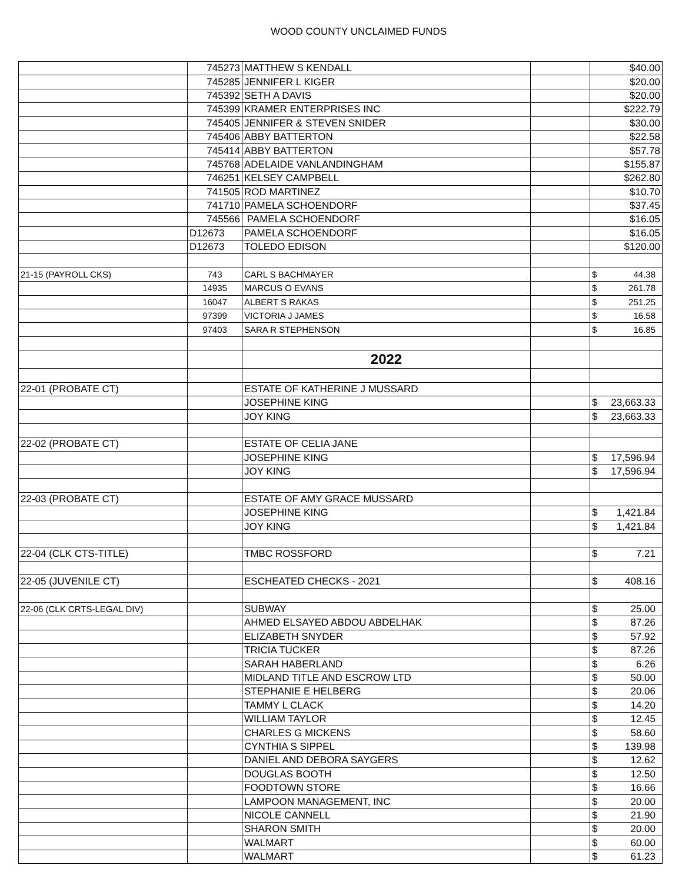WOOD COUNTY UNCLAIMED FUNDS
| | 745273 | MATTHEW S KENDALL | | $40.00 |
| | 745285 | JENNIFER L KIGER | | $20.00 |
| | 745392 | SETH A DAVIS | | $20.00 |
| | 745399 | KRAMER ENTERPRISES INC | | $222.79 |
| | 745405 | JENNIFER & STEVEN SNIDER | | $30.00 |
| | 745406 | ABBY BATTERTON | | $22.58 |
| | 745414 | ABBY BATTERTON | | $57.78 |
| | 745768 | ADELAIDE VANLANDINGHAM | | $155.87 |
| | 746251 | KELSEY CAMPBELL | | $262.80 |
| | 741505 | ROD MARTINEZ | | $10.70 |
| | 741710 | PAMELA SCHOENDORF | | $37.45 |
| | 745566 | PAMELA SCHOENDORF | | $16.05 |
| | D12673 | PAMELA SCHOENDORF | | $16.05 |
| | D12673 | TOLEDO EDISON | | $120.00 |
| 21-15 (PAYROLL CKS) | 743 | CARL S BACHMAYER | | $ 44.38 |
| | 14935 | MARCUS O EVANS | | $ 261.78 |
| | 16047 | ALBERT S RAKAS | | $ 251.25 |
| | 97399 | VICTORIA J JAMES | | $ 16.58 |
| | 97403 | SARA R STEPHENSON | | $ 16.85 |
| | | 2022 | | |
| 22-01 (PROBATE CT) | | ESTATE OF KATHERINE J MUSSARD | | |
| | | JOSEPHINE KING | | $ 23,663.33 |
| | | JOY KING | | $ 23,663.33 |
| 22-02 (PROBATE CT) | | ESTATE OF CELIA JANE | | |
| | | JOSEPHINE KING | | $ 17,596.94 |
| | | JOY KING | | $ 17,596.94 |
| 22-03 (PROBATE CT) | | ESTATE OF AMY GRACE MUSSARD | | |
| | | JOSEPHINE KING | | $ 1,421.84 |
| | | JOY KING | | $ 1,421.84 |
| 22-04 (CLK CTS-TITLE) | | TMBC ROSSFORD | | $ 7.21 |
| 22-05 (JUVENILE CT) | | ESCHEATED CHECKS - 2021 | | $ 408.16 |
| 22-06 (CLK CRTS-LEGAL DIV) | | SUBWAY | | $ 25.00 |
| | | AHMED ELSAYED ABDOU ABDELHAK | | $ 87.26 |
| | | ELIZABETH SNYDER | | $ 57.92 |
| | | TRICIA TUCKER | | $ 87.26 |
| | | SARAH HABERLAND | | $ 6.26 |
| | | MIDLAND TITLE AND ESCROW LTD | | $ 50.00 |
| | | STEPHANIE E HELBERG | | $ 20.06 |
| | | TAMMY L CLACK | | $ 14.20 |
| | | WILLIAM TAYLOR | | $ 12.45 |
| | | CHARLES G MICKENS | | $ 58.60 |
| | | CYNTHIA S SIPPEL | | $ 139.98 |
| | | DANIEL AND DEBORA SAYGERS | | $ 12.62 |
| | | DOUGLAS BOOTH | | $ 12.50 |
| | | FOODTOWN STORE | | $ 16.66 |
| | | LAMPOON MANAGEMENT, INC | | $ 20.00 |
| | | NICOLE CANNELL | | $ 21.90 |
| | | SHARON SMITH | | $ 20.00 |
| | | WALMART | | $ 60.00 |
| | | WALMART | | $ 61.23 |